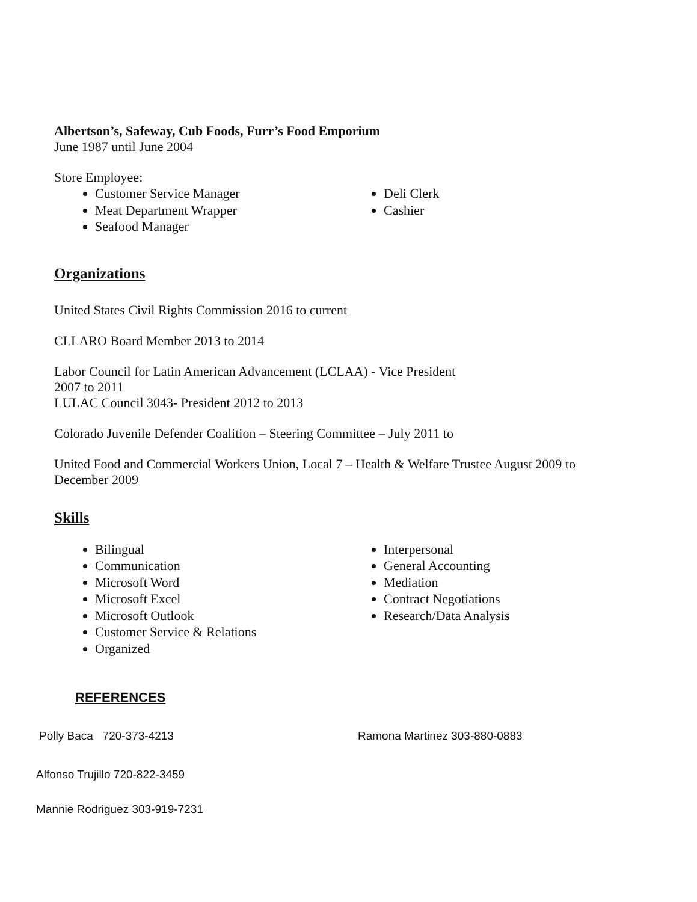Albertson’s, Safeway, Cub Foods, Furr’s Food Emporium
June 1987 until June 2004
Store Employee:
Customer Service Manager
Meat Department Wrapper
Seafood Manager
Deli Clerk
Cashier
Organizations
United States Civil Rights Commission 2016 to current
CLLARO Board Member 2013 to 2014
Labor Council for Latin American Advancement (LCLAA) - Vice President
2007 to 2011
LULAC Council 3043- President 2012 to 2013
Colorado Juvenile Defender Coalition – Steering Committee – July 2011 to
United Food and Commercial Workers Union, Local 7 – Health & Welfare Trustee August 2009 to
December 2009
Skills
Bilingual
Communication
Microsoft Word
Microsoft Excel
Microsoft Outlook
Customer Service & Relations
Organized
Interpersonal
General Accounting
Mediation
Contract Negotiations
Research/Data Analysis
REFERENCES
Polly Baca 720-373-4213 Ramona Martinez 303-880-0883
Alfonso Trujillo 720-822-3459
Mannie Rodriguez 303-919-7231